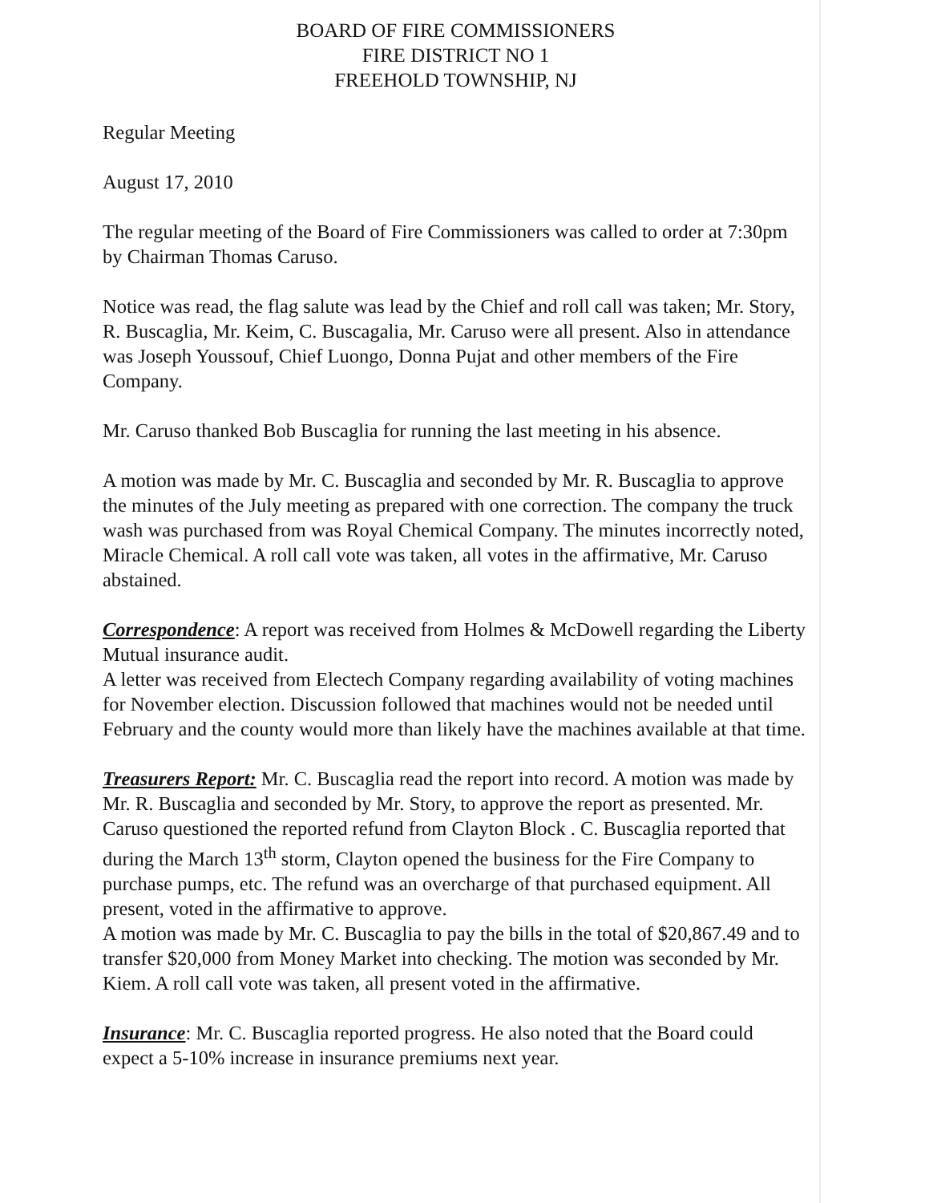BOARD OF FIRE COMMISSIONERS
FIRE DISTRICT NO 1
FREEHOLD TOWNSHIP, NJ
Regular Meeting
August 17, 2010
The regular meeting of the Board of Fire Commissioners was called to order at 7:30pm by Chairman Thomas Caruso.
Notice was read, the flag salute was lead by the Chief and roll call was taken; Mr. Story, R. Buscaglia, Mr. Keim, C. Buscagalia, Mr. Caruso were all present. Also in attendance was Joseph Youssouf, Chief Luongo, Donna Pujat and other members of the Fire Company.
Mr. Caruso thanked Bob Buscaglia for running the last meeting in his absence.
A motion was made by Mr. C. Buscaglia and seconded by Mr. R. Buscaglia to approve the minutes of the July meeting as prepared with one correction. The company the truck wash was purchased from was Royal Chemical Company. The minutes incorrectly noted, Miracle Chemical. A roll call vote was taken, all votes in the affirmative, Mr. Caruso abstained.
Correspondence: A report was received from Holmes & McDowell regarding the Liberty Mutual insurance audit.
A letter was received from Electech Company regarding availability of voting machines for November election. Discussion followed that machines would not be needed until February and the county would more than likely have the machines available at that time.
Treasurers Report: Mr. C. Buscaglia read the report into record. A motion was made by Mr. R. Buscaglia and seconded by Mr. Story, to approve the report as presented. Mr. Caruso questioned the reported refund from Clayton Block . C. Buscaglia reported that during the March 13<sup>th</sup> storm, Clayton opened the business for the Fire Company to purchase pumps, etc. The refund was an overcharge of that purchased equipment. All present, voted in the affirmative to approve.
A motion was made by Mr. C. Buscaglia to pay the bills in the total of $20,867.49 and to transfer $20,000 from Money Market into checking. The motion was seconded by Mr. Kiem. A roll call vote was taken, all present voted in the affirmative.
Insurance: Mr. C. Buscaglia reported progress. He also noted that the Board could expect a 5-10% increase in insurance premiums next year.